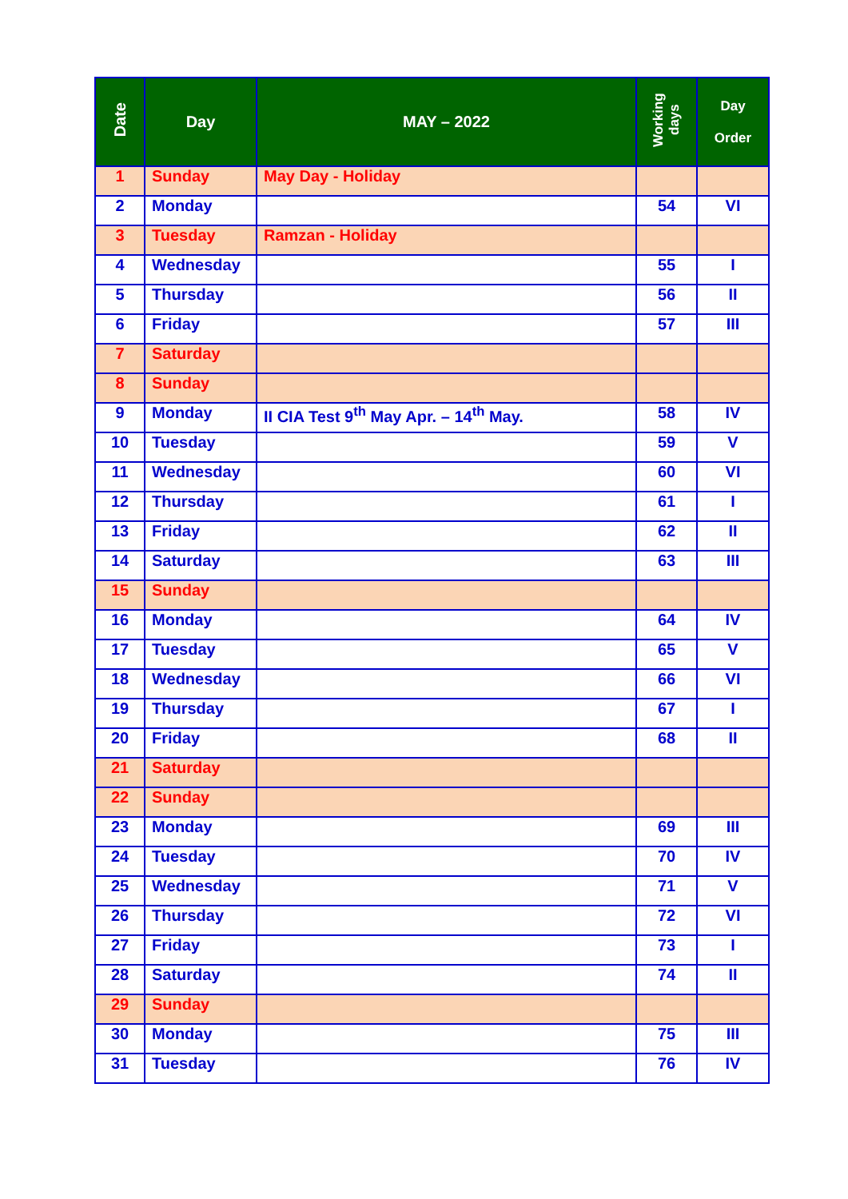| Date | Day | MAY – 2022 | Working days | Day Order |
| --- | --- | --- | --- | --- |
| 1 | Sunday | May Day - Holiday | | |
| 2 | Monday | | 54 | VI |
| 3 | Tuesday | Ramzan - Holiday | | |
| 4 | Wednesday | | 55 | I |
| 5 | Thursday | | 56 | II |
| 6 | Friday | | 57 | III |
| 7 | Saturday | | | |
| 8 | Sunday | | | |
| 9 | Monday | II CIA Test 9<sup>th</sup> May Apr. – 14<sup>th</sup> May. | 58 | IV |
| 10 | Tuesday | | 59 | V |
| 11 | Wednesday | | 60 | VI |
| 12 | Thursday | | 61 | I |
| 13 | Friday | | 62 | II |
| 14 | Saturday | | 63 | III |
| 15 | Sunday | | | |
| 16 | Monday | | 64 | IV |
| 17 | Tuesday | | 65 | V |
| 18 | Wednesday | | 66 | VI |
| 19 | Thursday | | 67 | I |
| 20 | Friday | | 68 | II |
| 21 | Saturday | | | |
| 22 | Sunday | | | |
| 23 | Monday | | 69 | III |
| 24 | Tuesday | | 70 | IV |
| 25 | Wednesday | | 71 | V |
| 26 | Thursday | | 72 | VI |
| 27 | Friday | | 73 | I |
| 28 | Saturday | | 74 | II |
| 29 | Sunday | | | |
| 30 | Monday | | 75 | III |
| 31 | Tuesday | | 76 | IV |